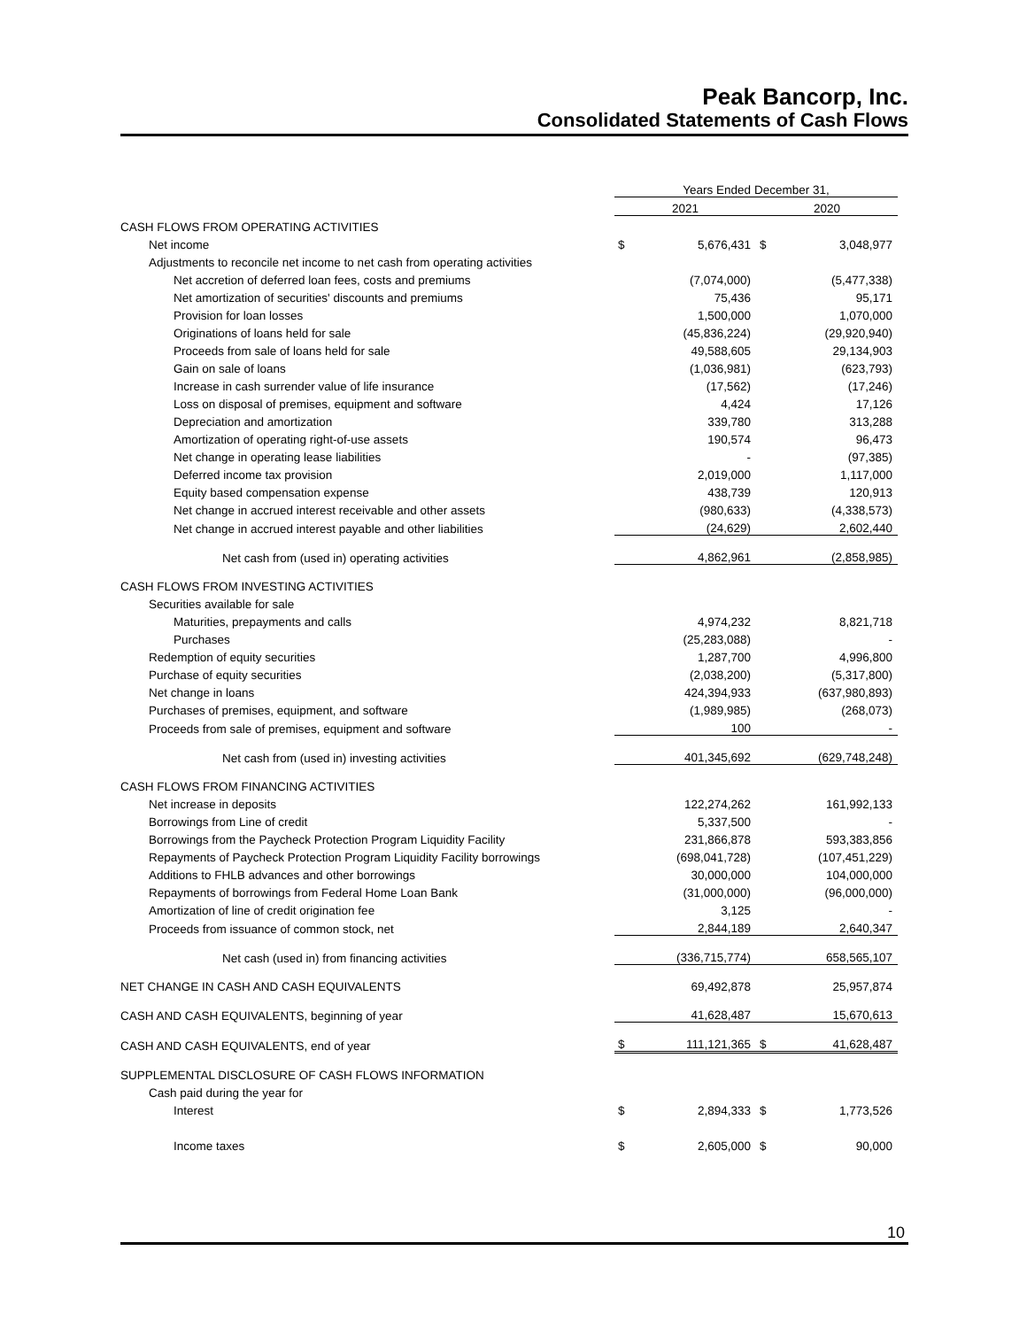Peak Bancorp, Inc.
Consolidated Statements of Cash Flows
| | Years Ended December 31, | | | |
| | 2021 | | 2020 | |
| CASH FLOWS FROM OPERATING ACTIVITIES | | | | |
| Net income | $ | 5,676,431 | $ | 3,048,977 |
| Adjustments to reconcile net income to net cash from operating activities | | | | |
| Net accretion of deferred loan fees, costs and premiums | | (7,074,000) | | (5,477,338) |
| Net amortization of securities' discounts and premiums | | 75,436 | | 95,171 |
| Provision for loan losses | | 1,500,000 | | 1,070,000 |
| Originations of loans held for sale | | (45,836,224) | | (29,920,940) |
| Proceeds from sale of loans held for sale | | 49,588,605 | | 29,134,903 |
| Gain on sale of loans | | (1,036,981) | | (623,793) |
| Increase in cash surrender value of life insurance | | (17,562) | | (17,246) |
| Loss on disposal of premises, equipment and software | | 4,424 | | 17,126 |
| Depreciation and amortization | | 339,780 | | 313,288 |
| Amortization of operating right-of-use assets | | 190,574 | | 96,473 |
| Net change in operating lease liabilities | | - | | (97,385) |
| Deferred income tax provision | | 2,019,000 | | 1,117,000 |
| Equity based compensation expense | | 438,739 | | 120,913 |
| Net change in accrued interest receivable and other assets | | (980,633) | | (4,338,573) |
| Net change in accrued interest payable and other liabilities | | (24,629) | | 2,602,440 |
| Net cash from (used in) operating activities | | 4,862,961 | | (2,858,985) |
| CASH FLOWS FROM INVESTING ACTIVITIES | | | | |
| Securities available for sale | | | | |
| Maturities, prepayments and calls | | 4,974,232 | | 8,821,718 |
| Purchases | | (25,283,088) | | - |
| Redemption of equity securities | | 1,287,700 | | 4,996,800 |
| Purchase of equity securities | | (2,038,200) | | (5,317,800) |
| Net change in loans | | 424,394,933 | | (637,980,893) |
| Purchases of premises, equipment, and software | | (1,989,985) | | (268,073) |
| Proceeds from sale of premises, equipment and software | | 100 | | - |
| Net cash from (used in) investing activities | | 401,345,692 | | (629,748,248) |
| CASH FLOWS FROM FINANCING ACTIVITIES | | | | |
| Net increase in deposits | | 122,274,262 | | 161,992,133 |
| Borrowings from Line of credit | | 5,337,500 | | - |
| Borrowings from the Paycheck Protection Program Liquidity Facility | | 231,866,878 | | 593,383,856 |
| Repayments of Paycheck Protection Program Liquidity Facility borrowings | | (698,041,728) | | (107,451,229) |
| Additions to FHLB advances and other borrowings | | 30,000,000 | | 104,000,000 |
| Repayments of borrowings from Federal Home Loan Bank | | (31,000,000) | | (96,000,000) |
| Amortization of line of credit origination fee | | 3,125 | | - |
| Proceeds from issuance of common stock, net | | 2,844,189 | | 2,640,347 |
| Net cash (used in) from financing activities | | (336,715,774) | | 658,565,107 |
| NET CHANGE IN CASH AND CASH EQUIVALENTS | | 69,492,878 | | 25,957,874 |
| CASH AND CASH EQUIVALENTS, beginning of year | | 41,628,487 | | 15,670,613 |
| CASH AND CASH EQUIVALENTS, end of year | $ | 111,121,365 | $ | 41,628,487 |
| SUPPLEMENTAL DISCLOSURE OF CASH FLOWS INFORMATION | | | | |
| Cash paid during the year for | | | | |
| Interest | $ | 2,894,333 | $ | 1,773,526 |
| Income taxes | $ | 2,605,000 | $ | 90,000 |
10